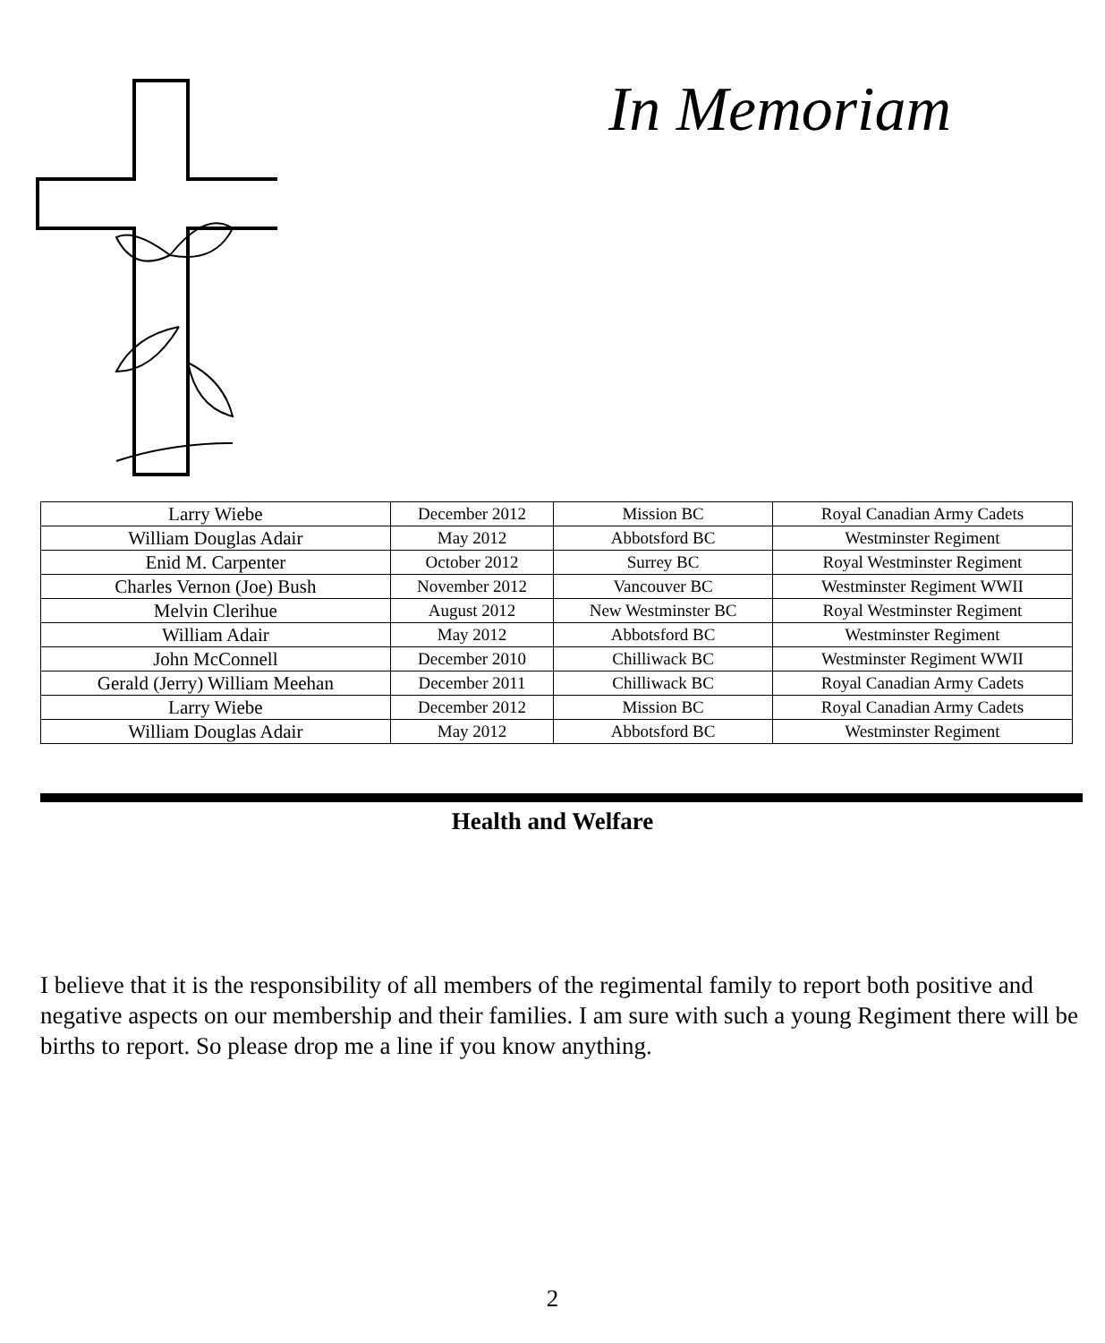In Memoriam
| Larry Wiebe | December 2012 | Mission BC | Royal Canadian Army Cadets |
| William Douglas Adair | May 2012 | Abbotsford BC | Westminster Regiment |
| Enid M. Carpenter | October 2012 | Surrey BC | Royal Westminster Regiment |
| Charles Vernon (Joe) Bush | November 2012 | Vancouver BC | Westminster Regiment WWII |
| Melvin Clerihue | August 2012 | New Westminster BC | Royal Westminster Regiment |
| William Adair | May 2012 | Abbotsford BC | Westminster Regiment |
| John McConnell | December 2010 | Chilliwack BC | Westminster Regiment WWII |
| Gerald (Jerry) William Meehan | December 2011 | Chilliwack BC | Royal Canadian Army Cadets |
| Larry Wiebe | December 2012 | Mission BC | Royal Canadian Army Cadets |
| William Douglas Adair | May 2012 | Abbotsford BC | Westminster Regiment |
Health and Welfare
I believe that it is the responsibility of all members of the regimental family to report both positive and negative aspects on our membership and their families. I am sure with such a young Regiment there will be births to report. So please drop me a line if you know anything.
2